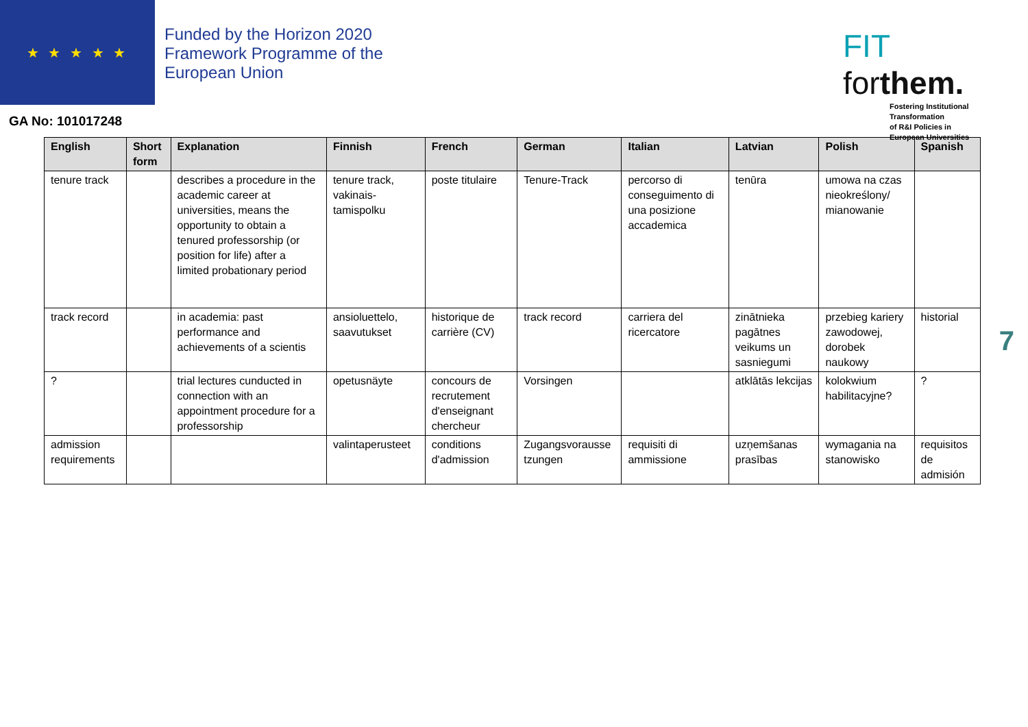★ ★ ★ ★ ★
Funded by the Horizon 2020
Framework Programme of the
European Union
FIT forthem.
Fostering Institutional
Transformation
of R&I Policies in
European Universities
GA No: 101017248
| English | Short form | Explanation | Finnish | French | German | Italian | Latvian | Polish | Spanish |
| --- | --- | --- | --- | --- | --- | --- | --- | --- | --- |
| tenure track | | describes a procedure in the academic career at universities, means the opportunity to obtain a tenured professorship (or position for life) after a limited probationary period | tenure track, vakinais-tamispolku | poste titulaire | Tenure-Track | percorso di conseguimento di una posizione accademica | tenūra | umowa na czas nieokreślony/ mianowanie | |
| track record | | in academia: past performance and achievements of a scientis | ansioluettelo, saavutukset | historique de carrière (CV) | track record | carriera del ricercatore | zinātnieka pagātnes veikums un sasniegumi | przebieg kariery zawodowej, dorobek naukowy | historial |
| ? | | trial lectures cunducted in connection with an appointment procedure for a professorship | opetusnäyte | concours de recrutement d'enseignant chercheur | Vorsingen | | atklātās lekcijas | kolokwium habilitacyjne? | ? |
| admission requirements | | | valintaperusteet | conditions d'admission | Zugangsvorausse tzungen | requisiti di ammissione | uzņemšanas prasības | wymagania na stanowisko | requisitos de admisión |
7